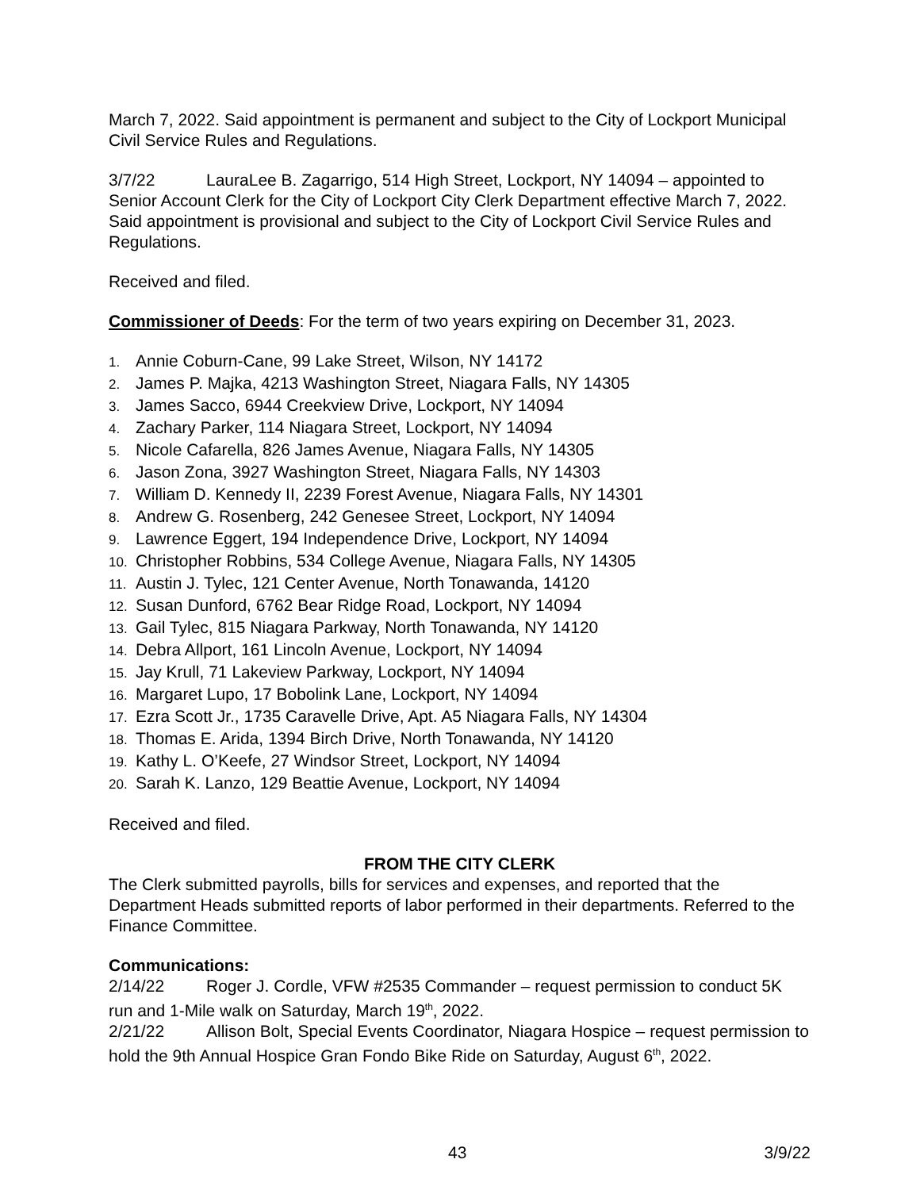March 7, 2022. Said appointment is permanent and subject to the City of Lockport Municipal Civil Service Rules and Regulations.
3/7/22 LauraLee B. Zagarrigo, 514 High Street, Lockport, NY 14094 – appointed to Senior Account Clerk for the City of Lockport City Clerk Department effective March 7, 2022. Said appointment is provisional and subject to the City of Lockport Civil Service Rules and Regulations.
Received and filed.
Commissioner of Deeds: For the term of two years expiring on December 31, 2023.
1. Annie Coburn-Cane, 99 Lake Street, Wilson, NY 14172
2. James P. Majka, 4213 Washington Street, Niagara Falls, NY 14305
3. James Sacco, 6944 Creekview Drive, Lockport, NY 14094
4. Zachary Parker, 114 Niagara Street, Lockport, NY 14094
5. Nicole Cafarella, 826 James Avenue, Niagara Falls, NY 14305
6. Jason Zona, 3927 Washington Street, Niagara Falls, NY 14303
7. William D. Kennedy II, 2239 Forest Avenue, Niagara Falls, NY 14301
8. Andrew G. Rosenberg, 242 Genesee Street, Lockport, NY 14094
9. Lawrence Eggert, 194 Independence Drive, Lockport, NY 14094
10. Christopher Robbins, 534 College Avenue, Niagara Falls, NY 14305
11. Austin J. Tylec, 121 Center Avenue, North Tonawanda, 14120
12. Susan Dunford, 6762 Bear Ridge Road, Lockport, NY 14094
13. Gail Tylec, 815 Niagara Parkway, North Tonawanda, NY 14120
14. Debra Allport, 161 Lincoln Avenue, Lockport, NY 14094
15. Jay Krull, 71 Lakeview Parkway, Lockport, NY 14094
16. Margaret Lupo, 17 Bobolink Lane, Lockport, NY 14094
17. Ezra Scott Jr., 1735 Caravelle Drive, Apt. A5 Niagara Falls, NY 14304
18. Thomas E. Arida, 1394 Birch Drive, North Tonawanda, NY 14120
19. Kathy L. O’Keefe, 27 Windsor Street, Lockport, NY 14094
20. Sarah K. Lanzo, 129 Beattie Avenue, Lockport, NY 14094
Received and filed.
FROM THE CITY CLERK
The Clerk submitted payrolls, bills for services and expenses, and reported that the Department Heads submitted reports of labor performed in their departments. Referred to the Finance Committee.
Communications:
2/14/22 Roger J. Cordle, VFW #2535 Commander – request permission to conduct 5K run and 1-Mile walk on Saturday, March 19<sup>th</sup>, 2022.
2/21/22 Allison Bolt, Special Events Coordinator, Niagara Hospice – request permission to hold the 9th Annual Hospice Gran Fondo Bike Ride on Saturday, August 6<sup>th</sup>, 2022.
43 3/9/22